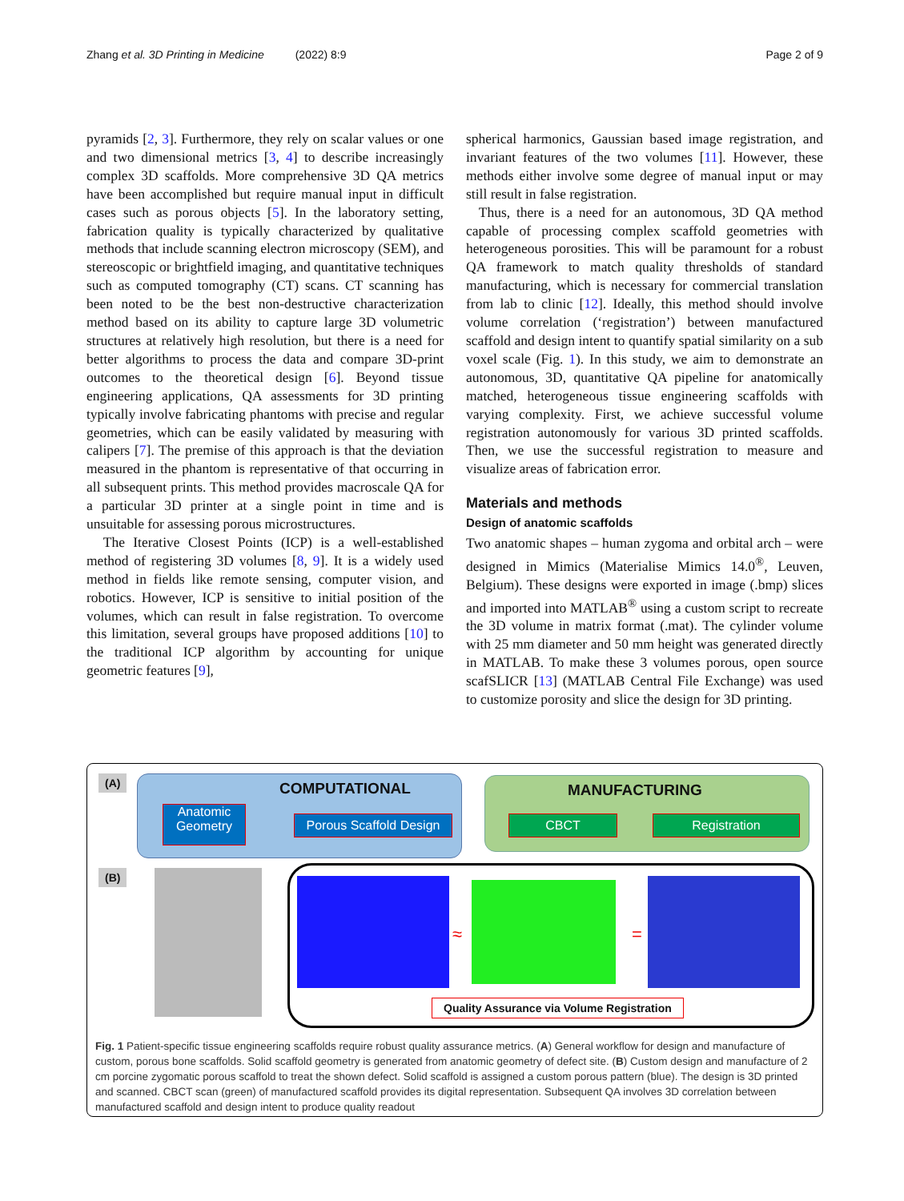Zhang et al. 3D Printing in Medicine (2022) 8:9 Page 2 of 9
pyramids [2, 3]. Furthermore, they rely on scalar values or one and two dimensional metrics [3, 4] to describe increasingly complex 3D scaffolds. More comprehensive 3D QA metrics have been accomplished but require manual input in difficult cases such as porous objects [5]. In the laboratory setting, fabrication quality is typically characterized by qualitative methods that include scanning electron microscopy (SEM), and stereoscopic or brightfield imaging, and quantitative techniques such as computed tomography (CT) scans. CT scanning has been noted to be the best non-destructive characterization method based on its ability to capture large 3D volumetric structures at relatively high resolution, but there is a need for better algorithms to process the data and compare 3D-print outcomes to the theoretical design [6]. Beyond tissue engineering applications, QA assessments for 3D printing typically involve fabricating phantoms with precise and regular geometries, which can be easily validated by measuring with calipers [7]. The premise of this approach is that the deviation measured in the phantom is representative of that occurring in all subsequent prints. This method provides macroscale QA for a particular 3D printer at a single point in time and is unsuitable for assessing porous microstructures.
The Iterative Closest Points (ICP) is a well-established method of registering 3D volumes [8, 9]. It is a widely used method in fields like remote sensing, computer vision, and robotics. However, ICP is sensitive to initial position of the volumes, which can result in false registration. To overcome this limitation, several groups have proposed additions [10] to the traditional ICP algorithm by accounting for unique geometric features [9],
spherical harmonics, Gaussian based image registration, and invariant features of the two volumes [11]. However, these methods either involve some degree of manual input or may still result in false registration.
Thus, there is a need for an autonomous, 3D QA method capable of processing complex scaffold geometries with heterogeneous porosities. This will be paramount for a robust QA framework to match quality thresholds of standard manufacturing, which is necessary for commercial translation from lab to clinic [12]. Ideally, this method should involve volume correlation (‘registration’) between manufactured scaffold and design intent to quantify spatial similarity on a sub voxel scale (Fig. 1). In this study, we aim to demonstrate an autonomous, 3D, quantitative QA pipeline for anatomically matched, heterogeneous tissue engineering scaffolds with varying complexity. First, we achieve successful volume registration autonomously for various 3D printed scaffolds. Then, we use the successful registration to measure and visualize areas of fabrication error.
Materials and methods
Design of anatomic scaffolds
Two anatomic shapes – human zygoma and orbital arch – were designed in Mimics (Materialise Mimics 14.0<sup>®</sup>, Leuven, Belgium). These designs were exported in image (.bmp) slices and imported into MATLAB<sup>®</sup> using a custom script to recreate the 3D volume in matrix format (.mat). The cylinder volume with 25 mm diameter and 50 mm height was generated directly in MATLAB. To make these 3 volumes porous, open source scafSLICR [13] (MATLAB Central File Exchange) was used to customize porosity and slice the design for 3D printing.
(A) COMPUTATIONAL
Anatomic Geometry
Porous Scaffold Design
MANUFACTURING
CBCT Registration
(B)
≈ =
Quality Assurance via Volume Registration
Fig. 1 Patient-specific tissue engineering scaffolds require robust quality assurance metrics. (A) General workflow for design and manufacture of custom, porous bone scaffolds. Solid scaffold geometry is generated from anatomic geometry of defect site. (B) Custom design and manufacture of 2 cm porcine zygomatic porous scaffold to treat the shown defect. Solid scaffold is assigned a custom porous pattern (blue). The design is 3D printed and scanned. CBCT scan (green) of manufactured scaffold provides its digital representation. Subsequent QA involves 3D correlation between manufactured scaffold and design intent to produce quality readout